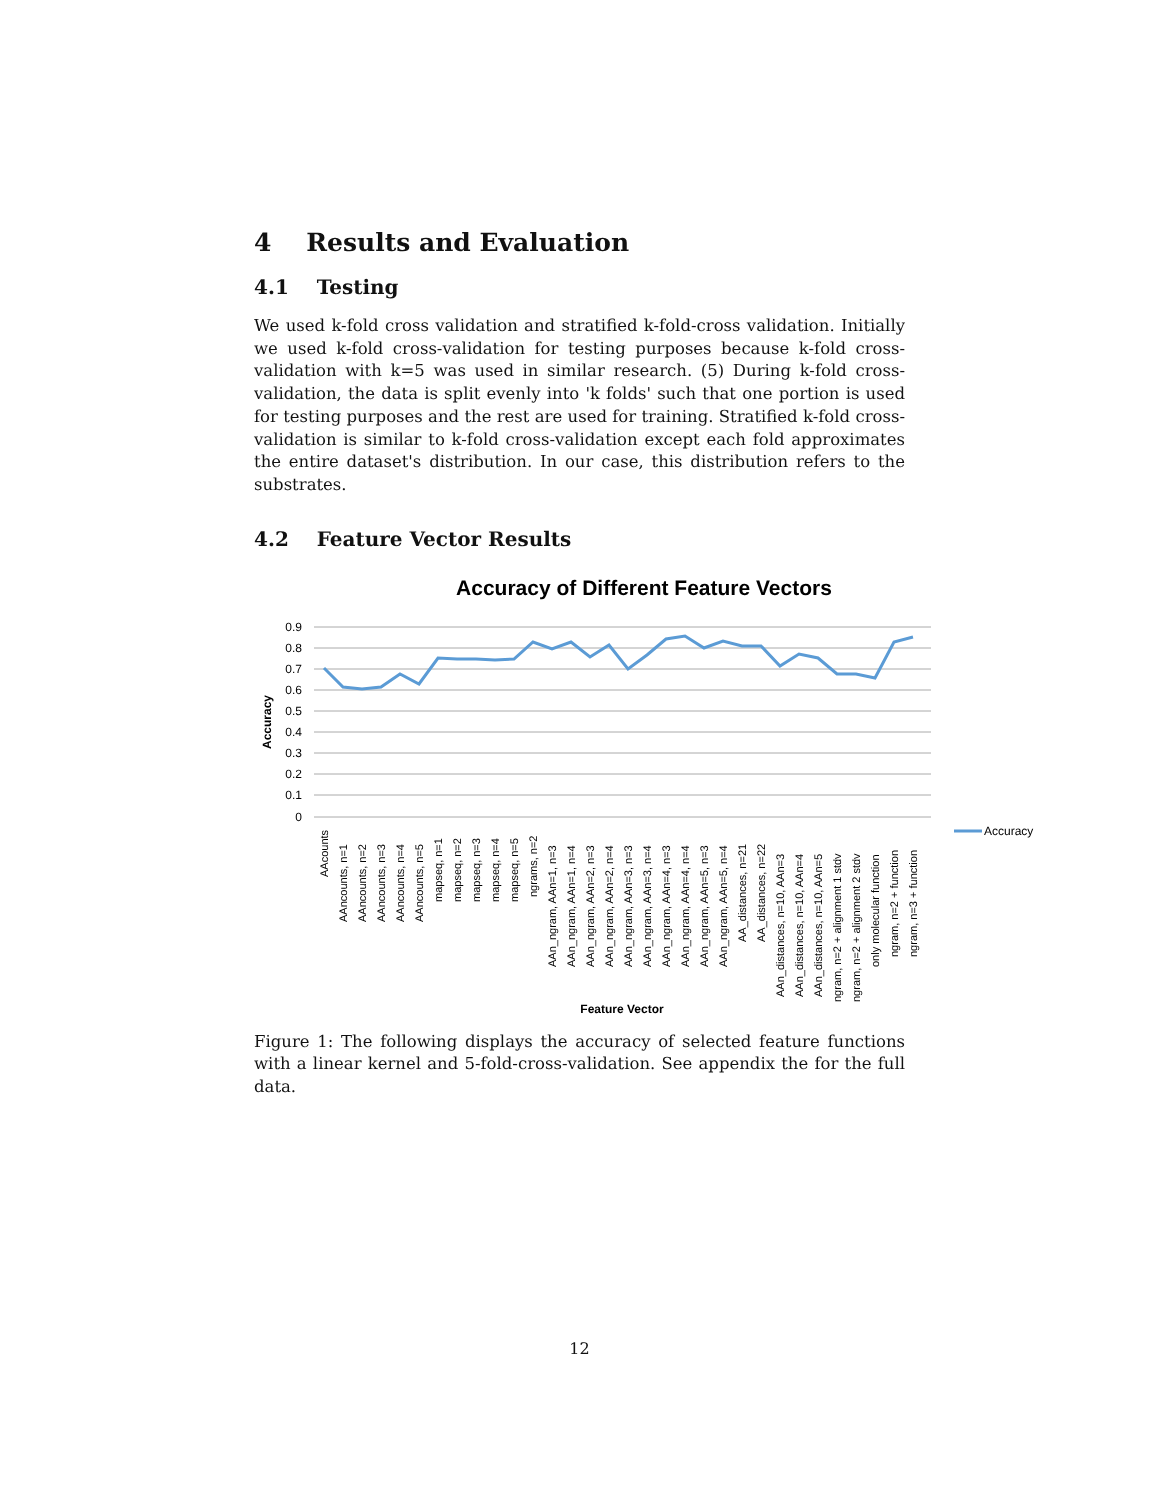4 Results and Evaluation
4.1 Testing
We used k-fold cross validation and stratified k-fold-cross validation. Initially we used k-fold cross-validation for testing purposes because k-fold cross-validation with k=5 was used in similar research. (5) During k-fold cross-validation, the data is split evenly into 'k folds' such that one portion is used for testing purposes and the rest are used for training. Stratified k-fold cross-validation is similar to k-fold cross-validation except each fold approximates the entire dataset's distribution. In our case, this distribution refers to the substrates.
4.2 Feature Vector Results
Accuracy of Different Feature Vectors
0.9
0.8
0.7
0.6
0.5
0.4
0.3
0.2
0.1
0
Accuracy
AAcounts
AAncounts, n=1
AAncounts, n=2
AAncounts, n=3
AAncounts, n=4
AAncounts, n=5
mapseq, n=1
mapseq, n=2
mapseq, n=3
mapseq, n=4
mapseq, n=5
ngrams, n=2
AAn_ngram, AAn=1, n=3
AAn_ngram, AAn=1, n=4
AAn_ngram, AAn=2, n=3
AAn_ngram, AAn=2, n=4
AAn_ngram, AAn=3, n=3
AAn_ngram, AAn=3, n=4
AAn_ngram, AAn=4, n=3
AAn_ngram, AAn=4, n=4
AAn_ngram, AAn=5, n=3
AAn_ngram, AAn=5, n=4
AA_distances, n=21
AA_distances, n=22
AAn_distances, n=10, AAn=3
AAn_distances, n=10, AAn=4
AAn_distances, n=10, AAn=5
ngram, n=2 + alignment 1 stdv
ngram, n=2 + alignment 2 stdv
only molecular function
ngram, n=2 + function
ngram, n=3 + function
Accuracy
Feature Vector
Figure 1: The following displays the accuracy of selected feature functions with a linear kernel and 5-fold-cross-validation. See appendix the for the full data.
12